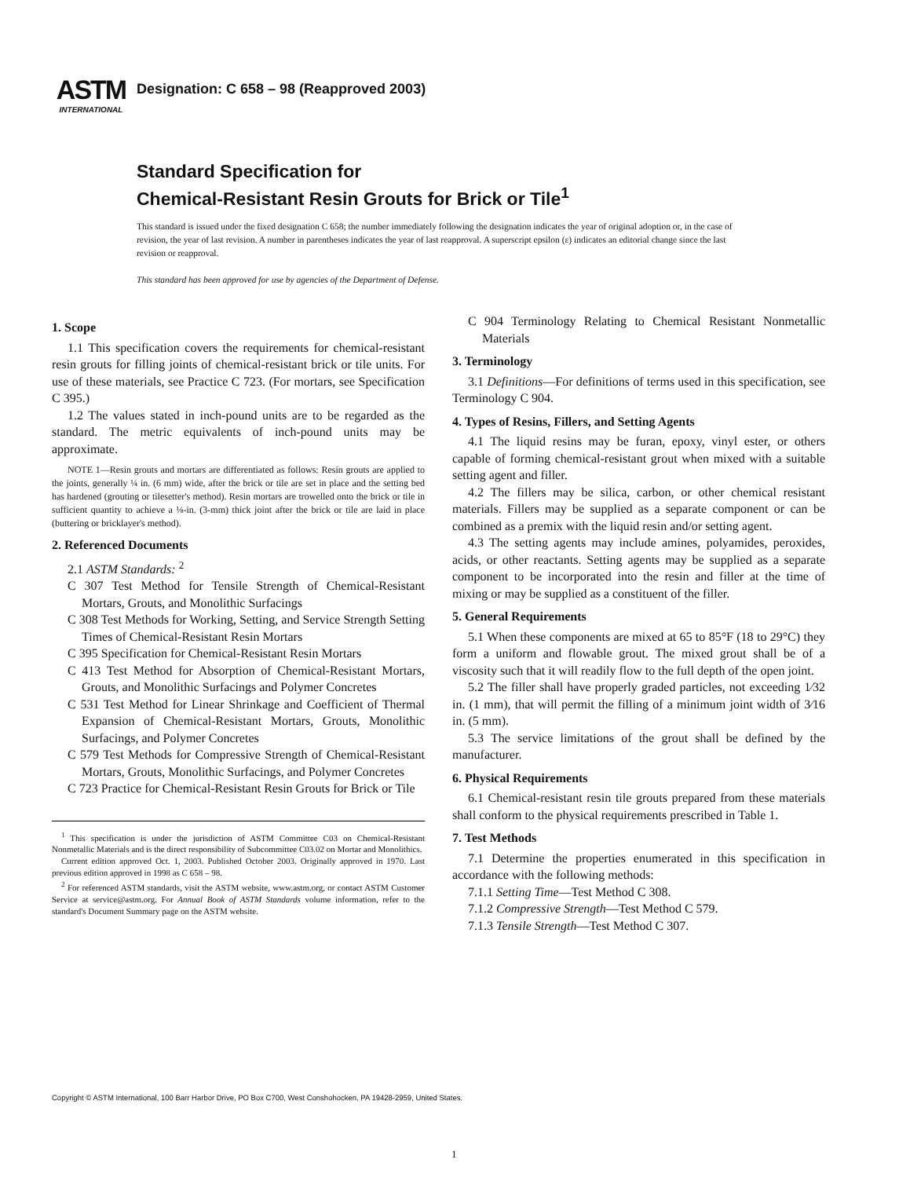ASTM
INTERNATIONAL
Designation: C 658 – 98 (Reapproved 2003)
Standard Specification for
Chemical-Resistant Resin Grouts for Brick or Tile<sup>1</sup>
This standard is issued under the fixed designation C 658; the number immediately following the designation indicates the year of original adoption or, in the case of revision, the year of last revision. A number in parentheses indicates the year of last reapproval. A superscript epsilon (ε) indicates an editorial change since the last revision or reapproval.
This standard has been approved for use by agencies of the Department of Defense.
1. Scope
1.1 This specification covers the requirements for chemical-resistant resin grouts for filling joints of chemical-resistant brick or tile units. For use of these materials, see Practice C 723. (For mortars, see Specification C 395.)
1.2 The values stated in inch-pound units are to be regarded as the standard. The metric equivalents of inch-pound units may be approximate.
NOTE 1—Resin grouts and mortars are differentiated as follows: Resin grouts are applied to the joints, generally ¼ in. (6 mm) wide, after the brick or tile are set in place and the setting bed has hardened (grouting or tilesetter's method). Resin mortars are trowelled onto the brick or tile in sufficient quantity to achieve a ⅛-in. (3-mm) thick joint after the brick or tile are laid in place (buttering or bricklayer's method).
2. Referenced Documents
2.1 ASTM Standards: <sup>2</sup>
C 307 Test Method for Tensile Strength of Chemical-Resistant Mortars, Grouts, and Monolithic Surfacings
C 308 Test Methods for Working, Setting, and Service Strength Setting Times of Chemical-Resistant Resin Mortars
C 395 Specification for Chemical-Resistant Resin Mortars
C 413 Test Method for Absorption of Chemical-Resistant Mortars, Grouts, and Monolithic Surfacings and Polymer Concretes
C 531 Test Method for Linear Shrinkage and Coefficient of Thermal Expansion of Chemical-Resistant Mortars, Grouts, Monolithic Surfacings, and Polymer Concretes
C 579 Test Methods for Compressive Strength of Chemical-Resistant Mortars, Grouts, Monolithic Surfacings, and Polymer Concretes
C 723 Practice for Chemical-Resistant Resin Grouts for Brick or Tile
<sup>1</sup> This specification is under the jurisdiction of ASTM Committee C03 on Chemical-Resistant Nonmetallic Materials and is the direct responsibility of Subcommittee C03.02 on Mortar and Monolithics.
Current edition approved Oct. 1, 2003. Published October 2003. Originally approved in 1970. Last previous edition approved in 1998 as C 658 – 98.
<sup>2</sup> For referenced ASTM standards, visit the ASTM website, www.astm.org, or contact ASTM Customer Service at service@astm.org. For Annual Book of ASTM Standards volume information, refer to the standard's Document Summary page on the ASTM website.
C 904 Terminology Relating to Chemical Resistant Nonmetallic Materials
3. Terminology
3.1 Definitions—For definitions of terms used in this specification, see Terminology C 904.
4. Types of Resins, Fillers, and Setting Agents
4.1 The liquid resins may be furan, epoxy, vinyl ester, or others capable of forming chemical-resistant grout when mixed with a suitable setting agent and filler.
4.2 The fillers may be silica, carbon, or other chemical resistant materials. Fillers may be supplied as a separate component or can be combined as a premix with the liquid resin and/or setting agent.
4.3 The setting agents may include amines, polyamides, peroxides, acids, or other reactants. Setting agents may be supplied as a separate component to be incorporated into the resin and filler at the time of mixing or may be supplied as a constituent of the filler.
5. General Requirements
5.1 When these components are mixed at 65 to 85°F (18 to 29°C) they form a uniform and flowable grout. The mixed grout shall be of a viscosity such that it will readily flow to the full depth of the open joint.
5.2 The filler shall have properly graded particles, not exceeding 1⁄32 in. (1 mm), that will permit the filling of a minimum joint width of 3⁄16 in. (5 mm).
5.3 The service limitations of the grout shall be defined by the manufacturer.
6. Physical Requirements
6.1 Chemical-resistant resin tile grouts prepared from these materials shall conform to the physical requirements prescribed in Table 1.
7. Test Methods
7.1 Determine the properties enumerated in this specification in accordance with the following methods:
7.1.1 Setting Time—Test Method C 308.
7.1.2 Compressive Strength—Test Method C 579.
7.1.3 Tensile Strength—Test Method C 307.
Copyright © ASTM International, 100 Barr Harbor Drive, PO Box C700, West Conshohocken, PA 19428-2959, United States.
1